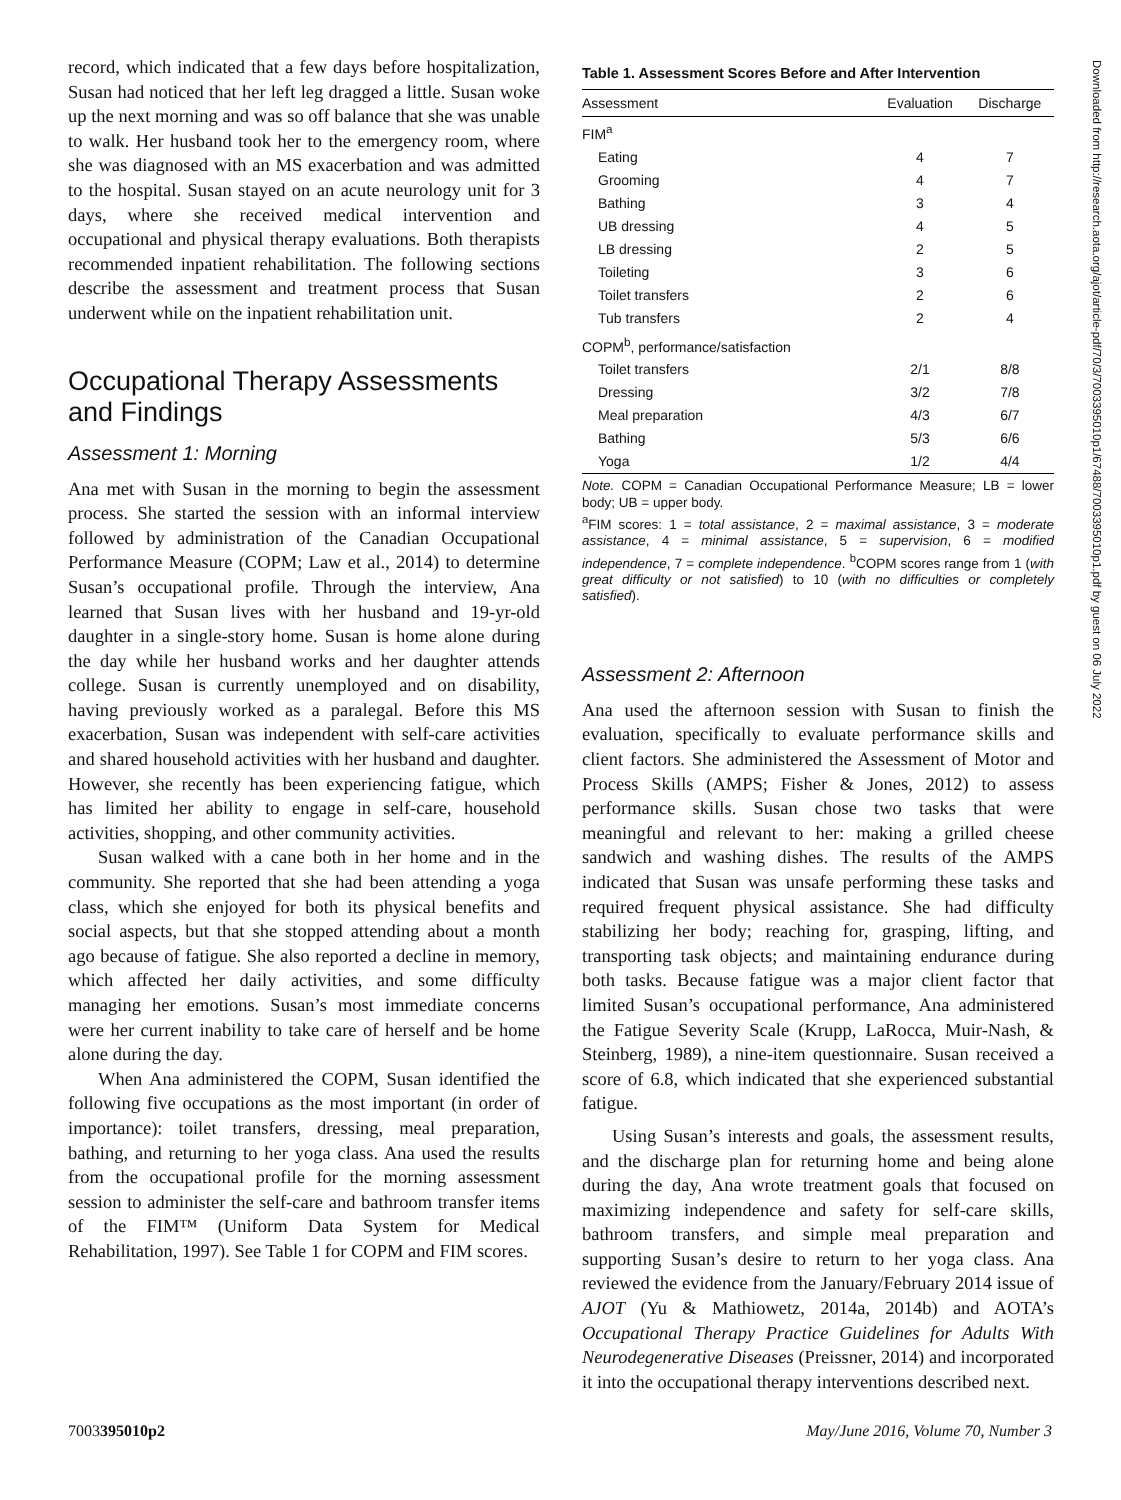Downloaded from http://research.aota.org/ajot/article-pdf/70/3/7003395010p1/67488/7003395010p1.pdf by guest on 06 July 2022
record, which indicated that a few days before hospitalization, Susan had noticed that her left leg dragged a little. Susan woke up the next morning and was so off balance that she was unable to walk. Her husband took her to the emergency room, where she was diagnosed with an MS exacerbation and was admitted to the hospital. Susan stayed on an acute neurology unit for 3 days, where she received medical intervention and occupational and physical therapy evaluations. Both therapists recommended inpatient rehabilitation. The following sections describe the assessment and treatment process that Susan underwent while on the inpatient rehabilitation unit.
Occupational Therapy Assessments and Findings
Assessment 1: Morning
Ana met with Susan in the morning to begin the assessment process. She started the session with an informal interview followed by administration of the Canadian Occupational Performance Measure (COPM; Law et al., 2014) to determine Susan’s occupational profile. Through the interview, Ana learned that Susan lives with her husband and 19-yr-old daughter in a single-story home. Susan is home alone during the day while her husband works and her daughter attends college. Susan is currently unemployed and on disability, having previously worked as a paralegal. Before this MS exacerbation, Susan was independent with self-care activities and shared household activities with her husband and daughter. However, she recently has been experiencing fatigue, which has limited her ability to engage in self-care, household activities, shopping, and other community activities.
Susan walked with a cane both in her home and in the community. She reported that she had been attending a yoga class, which she enjoyed for both its physical benefits and social aspects, but that she stopped attending about a month ago because of fatigue. She also reported a decline in memory, which affected her daily activities, and some difficulty managing her emotions. Susan’s most immediate concerns were her current inability to take care of herself and be home alone during the day.
When Ana administered the COPM, Susan identified the following five occupations as the most important (in order of importance): toilet transfers, dressing, meal preparation, bathing, and returning to her yoga class. Ana used the results from the occupational profile for the morning assessment session to administer the self-care and bathroom transfer items of the FIM™ (Uniform Data System for Medical Rehabilitation, 1997). See Table 1 for COPM and FIM scores.
Table 1. Assessment Scores Before and After Intervention
| Assessment | Evaluation | Discharge |
| --- | --- | --- |
| FIM<sup>a</sup> | | |
| Eating | 4 | 7 |
| Grooming | 4 | 7 |
| Bathing | 3 | 4 |
| UB dressing | 4 | 5 |
| LB dressing | 2 | 5 |
| Toileting | 3 | 6 |
| Toilet transfers | 2 | 6 |
| Tub transfers | 2 | 4 |
| COPM<sup>b</sup>, performance/satisfaction | | |
| Toilet transfers | 2/1 | 8/8 |
| Dressing | 3/2 | 7/8 |
| Meal preparation | 4/3 | 6/7 |
| Bathing | 5/3 | 6/6 |
| Yoga | 1/2 | 4/4 |
Note. COPM = Canadian Occupational Performance Measure; LB = lower body; UB = upper body.
<sup>a</sup> FIM scores: 1 = total assistance, 2 = maximal assistance, 3 = moderate assistance, 4 = minimal assistance, 5 = supervision, 6 = modified independence, 7 = complete independence. <sup>b</sup>COPM scores range from 1 (with great difficulty or not satisfied) to 10 (with no difficulties or completely satisfied).
Assessment 2: Afternoon
Ana used the afternoon session with Susan to finish the evaluation, specifically to evaluate performance skills and client factors. She administered the Assessment of Motor and Process Skills (AMPS; Fisher & Jones, 2012) to assess performance skills. Susan chose two tasks that were meaningful and relevant to her: making a grilled cheese sandwich and washing dishes. The results of the AMPS indicated that Susan was unsafe performing these tasks and required frequent physical assistance. She had difficulty stabilizing her body; reaching for, grasping, lifting, and transporting task objects; and maintaining endurance during both tasks. Because fatigue was a major client factor that limited Susan’s occupational performance, Ana administered the Fatigue Severity Scale (Krupp, LaRocca, Muir-Nash, & Steinberg, 1989), a nine-item questionnaire. Susan received a score of 6.8, which indicated that she experienced substantial fatigue.
Using Susan’s interests and goals, the assessment results, and the discharge plan for returning home and being alone during the day, Ana wrote treatment goals that focused on maximizing independence and safety for self-care skills, bathroom transfers, and simple meal preparation and supporting Susan’s desire to return to her yoga class. Ana reviewed the evidence from the January/February 2014 issue of AJOT (Yu & Mathiowetz, 2014a, 2014b) and AOTA’s Occupational Therapy Practice Guidelines for Adults With Neurodegenerative Diseases (Preissner, 2014) and incorporated it into the occupational therapy interventions described next.
7003395010p2 May/June 2016, Volume 70, Number 3